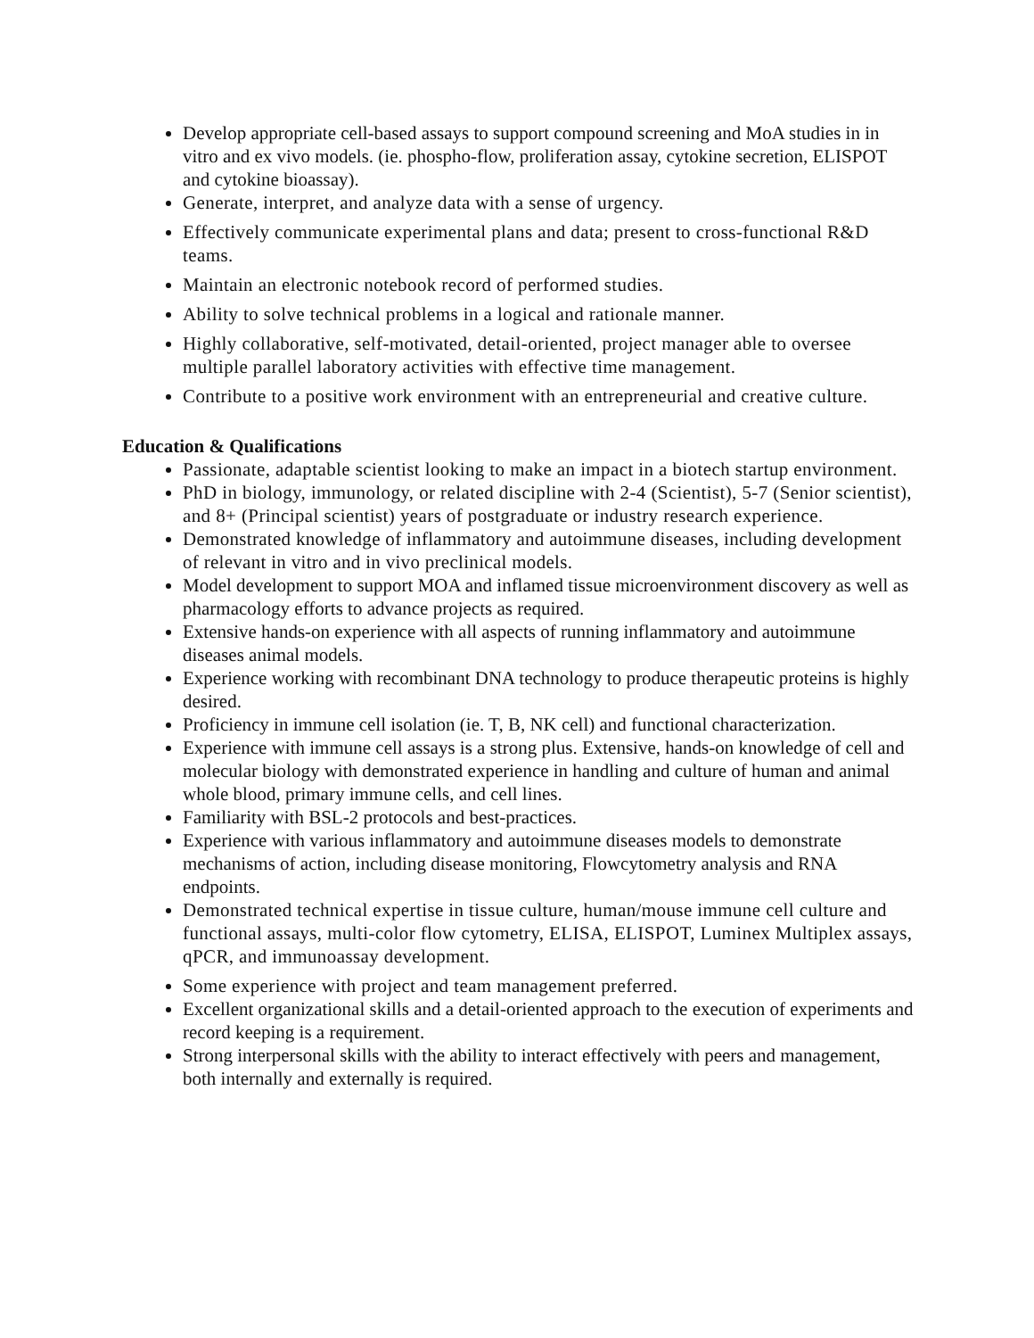Develop appropriate cell-based assays to support compound screening and MoA studies in in vitro and ex vivo models. (ie. phospho-flow, proliferation assay, cytokine secretion, ELISPOT and cytokine bioassay).
Generate, interpret, and analyze data with a sense of urgency.
Effectively communicate experimental plans and data; present to cross-functional R&D teams.
Maintain an electronic notebook record of performed studies.
Ability to solve technical problems in a logical and rationale manner.
Highly collaborative, self-motivated, detail-oriented, project manager able to oversee multiple parallel laboratory activities with effective time management.
Contribute to a positive work environment with an entrepreneurial and creative culture.
Education & Qualifications
Passionate, adaptable scientist looking to make an impact in a biotech startup environment.
PhD in biology, immunology, or related discipline with 2-4 (Scientist), 5-7 (Senior scientist), and 8+ (Principal scientist) years of postgraduate or industry research experience.
Demonstrated knowledge of inflammatory and autoimmune diseases, including development of relevant in vitro and in vivo preclinical models.
Model development to support MOA and inflamed tissue microenvironment discovery as well as pharmacology efforts to advance projects as required.
Extensive hands-on experience with all aspects of running inflammatory and autoimmune diseases animal models.
Experience working with recombinant DNA technology to produce therapeutic proteins is highly desired.
Proficiency in immune cell isolation (ie. T, B, NK cell) and functional characterization.
Experience with immune cell assays is a strong plus. Extensive, hands-on knowledge of cell and molecular biology with demonstrated experience in handling and culture of human and animal whole blood, primary immune cells, and cell lines.
Familiarity with BSL-2 protocols and best-practices.
Experience with various inflammatory and autoimmune diseases models to demonstrate mechanisms of action, including disease monitoring, Flowcytometry analysis and RNA endpoints.
Demonstrated technical expertise in tissue culture, human/mouse immune cell culture and functional assays, multi-color flow cytometry, ELISA, ELISPOT, Luminex Multiplex assays, qPCR, and immunoassay development.
Some experience with project and team management preferred.
Excellent organizational skills and a detail-oriented approach to the execution of experiments and record keeping is a requirement.
Strong interpersonal skills with the ability to interact effectively with peers and management, both internally and externally is required.